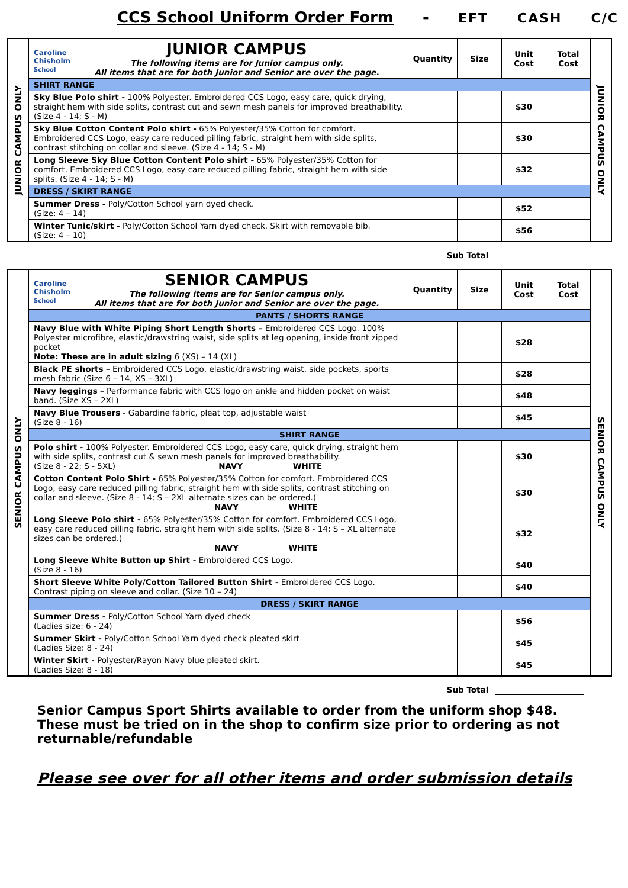CCS School Uniform Order Form - EFT CASH C/C
| JUNIOR CAMPUS ONLY | Caroline Chisholm School JUNIOR CAMPUS The following items are for Junior campus only. All items that are for both Junior and Senior are over the page. | Quantity | Size | Unit Cost | Total Cost | JUNIOR CAMPUS ONLY |
| | SHIRT RANGE | | | | | |
| | Sky Blue Polo shirt - 100% Polyester. Embroidered CCS Logo, easy care, quick drying, straight hem with side splits, contrast cut and sewn mesh panels for improved breathability. (Size 4 - 14; S - M) | | | $30 | | |
| | Sky Blue Cotton Content Polo shirt - 65% Polyester/35% Cotton for comfort. Embroidered CCS Logo, easy care reduced pilling fabric, straight hem with side splits, contrast stitching on collar and sleeve. (Size 4 - 14; S - M) | | | $30 | | |
| | Long Sleeve Sky Blue Cotton Content Polo shirt - 65% Polyester/35% Cotton for comfort. Embroidered CCS Logo, easy care reduced pilling fabric, straight hem with side splits. (Size 4 - 14; S - M) | | | $32 | | |
| | DRESS / SKIRT RANGE | | | | | |
| | Summer Dress - Poly/Cotton School yarn dyed check. (Size: 4 – 14) | | | $52 | | |
| | Winter Tunic/skirt - Poly/Cotton School Yarn dyed check. Skirt with removable bib. (Size: 4 – 10) | | | $56 | | |
Sub Total
| SENIOR CAMPUS ONLY | Caroline Chisholm School SENIOR CAMPUS The following items are for Senior campus only. All items that are for both Junior and Senior are over the page. | Quantity | Size | Unit Cost | Total Cost | SENIOR CAMPUS ONLY |
| | PANTS / SHORTS RANGE | | | | | |
| | Navy Blue with White Piping Short Length Shorts – Embroidered CCS Logo. 100% Polyester microfibre, elastic/drawstring waist, side splits at leg opening, inside front zipped pocket Note: These are in adult sizing 6 (XS) – 14 (XL) | | | $28 | | |
| | Black PE shorts – Embroidered CCS Logo, elastic/drawstring waist, side pockets, sports mesh fabric (Size 6 – 14, XS – 3XL) | | | $28 | | |
| | Navy leggings – Performance fabric with CCS logo on ankle and hidden pocket on waist band. (Size XS – 2XL) | | | $48 | | |
| | Navy Blue Trousers - Gabardine fabric, pleat top, adjustable waist (Size 8 - 16) | | | $45 | | |
| | SHIRT RANGE | | | | | |
| | Polo shirt - 100% Polyester. Embroidered CCS Logo, easy care, quick drying, straight hem with side splits, contrast cut & sewn mesh panels for improved breathability. (Size 8 - 22; S - 5XL) NAVY WHITE | | | $30 | | |
| | Cotton Content Polo Shirt - 65% Polyester/35% Cotton for comfort. Embroidered CCS Logo, easy care reduced pilling fabric, straight hem with side splits, contrast stitching on collar and sleeve. (Size 8 - 14; S – 2XL alternate sizes can be ordered.) NAVY WHITE | | | $30 | | |
| | Long Sleeve Polo shirt - 65% Polyester/35% Cotton for comfort. Embroidered CCS Logo, easy care reduced pilling fabric, straight hem with side splits. (Size 8 - 14; S – XL alternate sizes can be ordered.) NAVY WHITE | | | $32 | | |
| | Long Sleeve White Button up Shirt - Embroidered CCS Logo. (Size 8 - 16) | | | $40 | | |
| | Short Sleeve White Poly/Cotton Tailored Button Shirt - Embroidered CCS Logo. Contrast piping on sleeve and collar. (Size 10 – 24) | | | $40 | | |
| | DRESS / SKIRT RANGE | | | | | |
| | Summer Dress - Poly/Cotton School Yarn dyed check (Ladies size: 6 - 24) | | | $56 | | |
| | Summer Skirt - Poly/Cotton School Yarn dyed check pleated skirt (Ladies Size: 8 - 24) | | | $45 | | |
| | Winter Skirt - Polyester/Rayon Navy blue pleated skirt. (Ladies Size: 8 - 18) | | | $45 | | |
Sub Total
Senior Campus Sport Shirts available to order from the uniform shop $48. These must be tried on in the shop to confirm size prior to ordering as not returnable/refundable
Please see over for all other items and order submission details